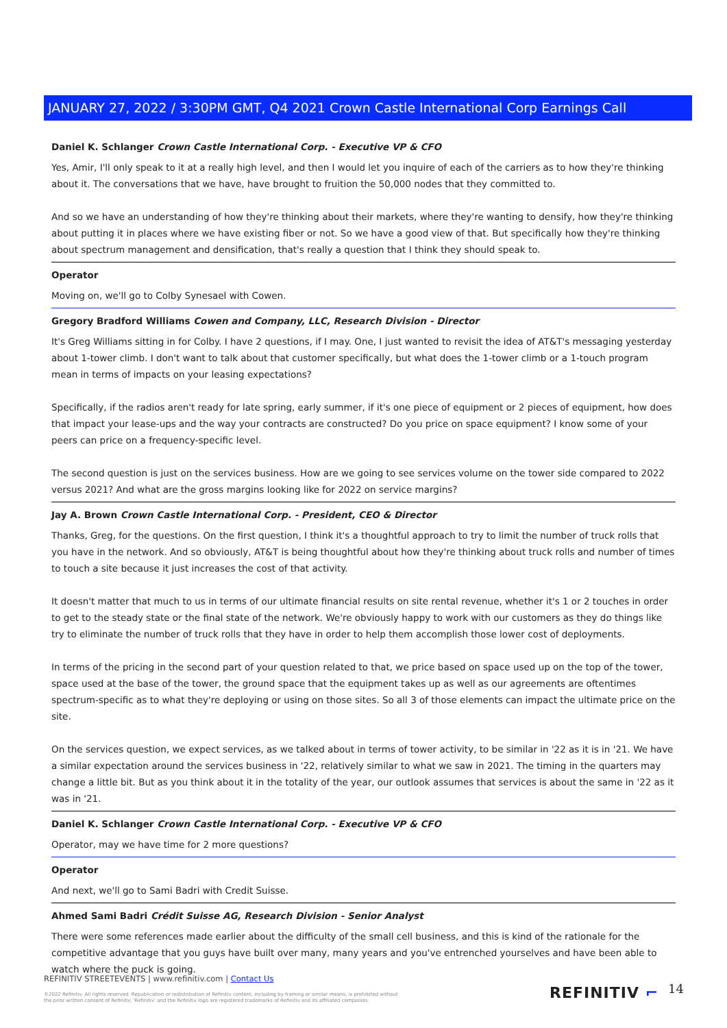JANUARY 27, 2022 / 3:30PM GMT, Q4 2021 Crown Castle International Corp Earnings Call
Daniel K. Schlanger Crown Castle International Corp. - Executive VP & CFO
Yes, Amir, I'll only speak to it at a really high level, and then I would let you inquire of each of the carriers as to how they're thinking about it. The conversations that we have, have brought to fruition the 50,000 nodes that they committed to.
And so we have an understanding of how they're thinking about their markets, where they're wanting to densify, how they're thinking about putting it in places where we have existing fiber or not. So we have a good view of that. But specifically how they're thinking about spectrum management and densification, that's really a question that I think they should speak to.
Operator
Moving on, we'll go to Colby Synesael with Cowen.
Gregory Bradford Williams Cowen and Company, LLC, Research Division - Director
It's Greg Williams sitting in for Colby. I have 2 questions, if I may. One, I just wanted to revisit the idea of AT&T's messaging yesterday about 1-tower climb. I don't want to talk about that customer specifically, but what does the 1-tower climb or a 1-touch program mean in terms of impacts on your leasing expectations?
Specifically, if the radios aren't ready for late spring, early summer, if it's one piece of equipment or 2 pieces of equipment, how does that impact your lease-ups and the way your contracts are constructed? Do you price on space equipment? I know some of your peers can price on a frequency-specific level.
The second question is just on the services business. How are we going to see services volume on the tower side compared to 2022 versus 2021? And what are the gross margins looking like for 2022 on service margins?
Jay A. Brown Crown Castle International Corp. - President, CEO & Director
Thanks, Greg, for the questions. On the first question, I think it's a thoughtful approach to try to limit the number of truck rolls that you have in the network. And so obviously, AT&T is being thoughtful about how they're thinking about truck rolls and number of times to touch a site because it just increases the cost of that activity.
It doesn't matter that much to us in terms of our ultimate financial results on site rental revenue, whether it's 1 or 2 touches in order to get to the steady state or the final state of the network. We're obviously happy to work with our customers as they do things like try to eliminate the number of truck rolls that they have in order to help them accomplish those lower cost of deployments.
In terms of the pricing in the second part of your question related to that, we price based on space used up on the top of the tower, space used at the base of the tower, the ground space that the equipment takes up as well as our agreements are oftentimes spectrum-specific as to what they're deploying or using on those sites. So all 3 of those elements can impact the ultimate price on the site.
On the services question, we expect services, as we talked about in terms of tower activity, to be similar in '22 as it is in '21. We have a similar expectation around the services business in '22, relatively similar to what we saw in 2021. The timing in the quarters may change a little bit. But as you think about it in the totality of the year, our outlook assumes that services is about the same in '22 as it was in '21.
Daniel K. Schlanger Crown Castle International Corp. - Executive VP & CFO
Operator, may we have time for 2 more questions?
Operator
And next, we'll go to Sami Badri with Credit Suisse.
Ahmed Sami Badri Crédit Suisse AG, Research Division - Senior Analyst
There were some references made earlier about the difficulty of the small cell business, and this is kind of the rationale for the competitive advantage that you guys have built over many, many years and you've entrenched yourselves and have been able to watch where the puck is going.
REFINITIV STREETEVENTS | www.refinitiv.com | Contact Us
©2022 Refinitiv. All rights reserved. Republication or redistribution of Refinitiv content, including by framing or similar means, is prohibited without the prior written consent of Refinitiv. 'Refinitiv' and the Refinitiv logo are registered trademarks of Refinitiv and its affiliated companies.
REFINITIV ⌐ 14